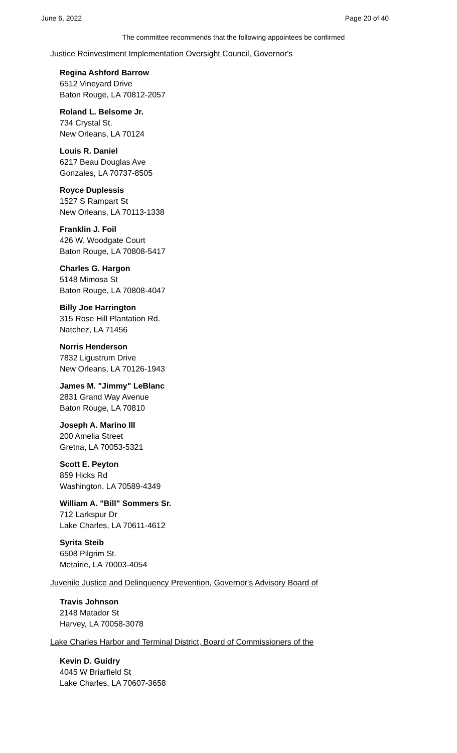June 6, 2022 Page 20 of 40
The committee recommends that the following appointees be confirmed
Justice Reinvestment Implementation Oversight Council, Governor's
Regina Ashford Barrow
6512 Vineyard Drive
Baton Rouge, LA 70812-2057
Roland L. Belsome Jr.
734 Crystal St.
New Orleans, LA 70124
Louis R. Daniel
6217 Beau Douglas Ave
Gonzales, LA 70737-8505
Royce Duplessis
1527 S Rampart St
New Orleans, LA 70113-1338
Franklin J. Foil
426 W. Woodgate Court
Baton Rouge, LA 70808-5417
Charles G. Hargon
5148 Mimosa St
Baton Rouge, LA 70808-4047
Billy Joe Harrington
315 Rose Hill Plantation Rd.
Natchez, LA 71456
Norris Henderson
7832 Ligustrum Drive
New Orleans, LA 70126-1943
James M. "Jimmy" LeBlanc
2831 Grand Way Avenue
Baton Rouge, LA 70810
Joseph A. Marino III
200 Amelia Street
Gretna, LA 70053-5321
Scott E. Peyton
859 Hicks Rd
Washington, LA 70589-4349
William A. "Bill" Sommers Sr.
712 Larkspur Dr
Lake Charles, LA 70611-4612
Syrita Steib
6508 Pilgrim St.
Metairie, LA 70003-4054
Juvenile Justice and Delinquency Prevention, Governor's Advisory Board of
Travis Johnson
2148 Matador St
Harvey, LA 70058-3078
Lake Charles Harbor and Terminal District, Board of Commissioners of the
Kevin D. Guidry
4045 W Briarfield St
Lake Charles, LA 70607-3658